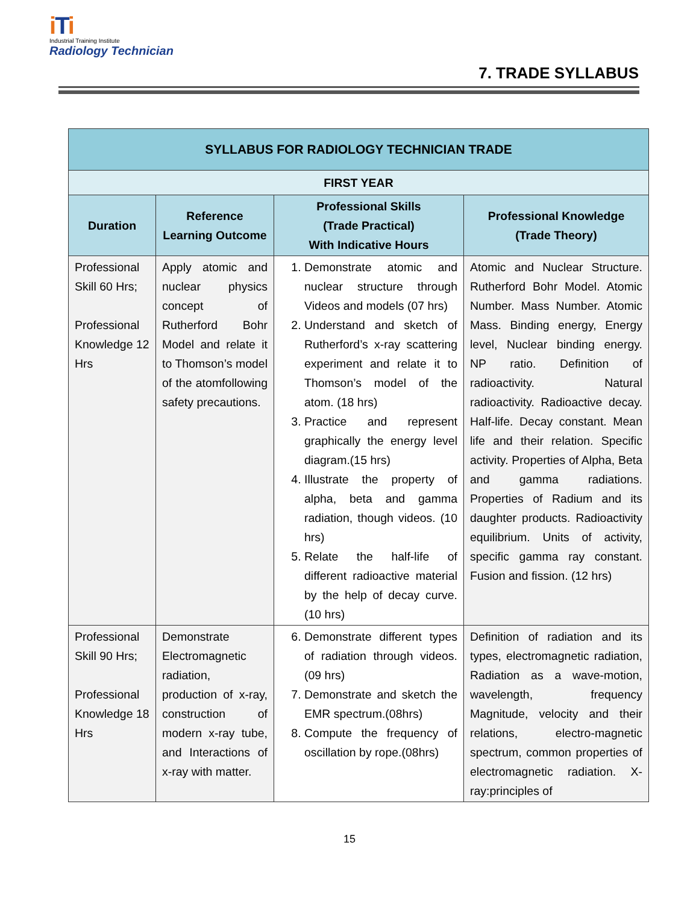iTi
Industrial Training Institute
Radiology Technician
7. TRADE SYLLABUS
| SYLLABUS FOR RADIOLOGY TECHNICIAN TRADE | | | |
| --- | --- | --- | --- |
| FIRST YEAR | | | |
| Duration | Reference Learning Outcome | Professional Skills (Trade Practical) With Indicative Hours | Professional Knowledge (Trade Theory) |
| Professional Skill 60 Hrs; Professional Knowledge 12 Hrs | Apply atomic and nuclear physics concept of Rutherford Bohr Model and relate it to Thomson’s model of the atomfollowing safety precautions. | 1. Demonstrate atomic and nuclear structure through Videos and models (07 hrs) 2. Understand and sketch of Rutherford’s x-ray scattering experiment and relate it to Thomson’s model of the atom. (18 hrs) 3. Practice and represent graphically the energy level diagram.(15 hrs) 4. Illustrate the property of alpha, beta and gamma radiation, though videos. (10 hrs) 5. Relate the half-life of different radioactive material by the help of decay curve.(10 hrs) | Atomic and Nuclear Structure. Rutherford Bohr Model. Atomic Number. Mass Number. Atomic Mass. Binding energy, Energy level, Nuclear binding energy. NP ratio. Definition of radioactivity. Natural radioactivity. Radioactive decay. Half-life. Decay constant. Mean life and their relation. Specific activity. Properties of Alpha, Beta and gamma radiations. Properties of Radium and its daughter products. Radioactivity equilibrium. Units of activity, specific gamma ray constant. Fusion and fission. (12 hrs) |
| Professional Skill 90 Hrs; Professional Knowledge 18 Hrs | Demonstrate Electromagnetic radiation, production of x-ray, construction of modern x-ray tube, and Interactions of x-ray with matter. | 6. Demonstrate different types of radiation through videos.(09 hrs) 7. Demonstrate and sketch the EMR spectrum.(08hrs) 8. Compute the frequency of oscillation by rope.(08hrs) | Definition of radiation and its types, electromagnetic radiation, Radiation as a wave-motion, wavelength, frequency Magnitude, velocity and their relations, electro-magnetic spectrum, common properties of electromagnetic radiation. X-ray:principles of |
15